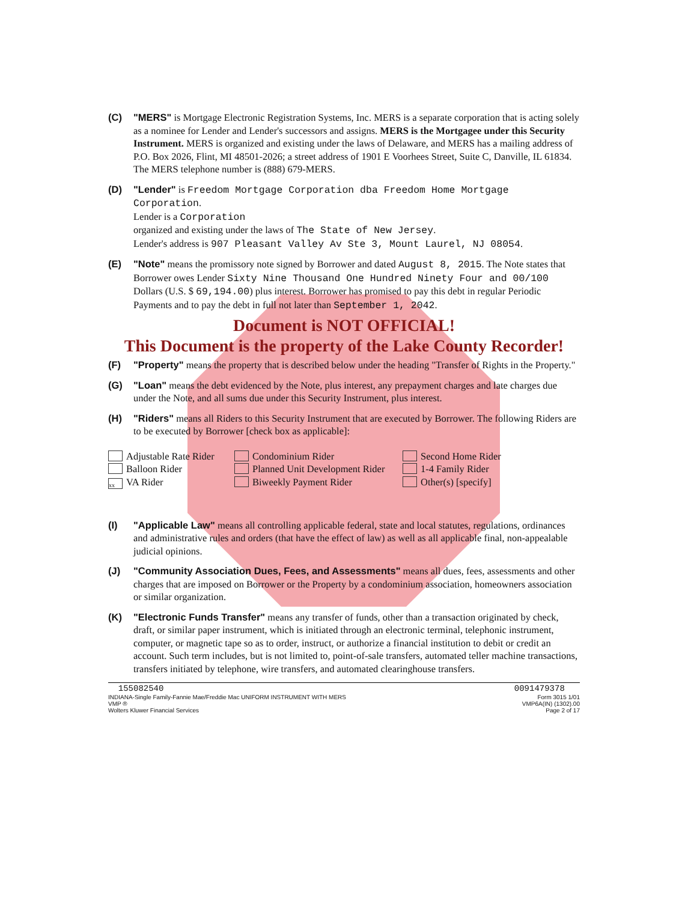(C) "MERS" is Mortgage Electronic Registration Systems, Inc. MERS is a separate corporation that is acting solely as a nominee for Lender and Lender's successors and assigns. MERS is the Mortgagee under this Security Instrument. MERS is organized and existing under the laws of Delaware, and MERS has a mailing address of P.O. Box 2026, Flint, MI 48501-2026; a street address of 1901 E Voorhees Street, Suite C, Danville, IL 61834. The MERS telephone number is (888) 679-MERS.
(D) "Lender" is Freedom Mortgage Corporation dba Freedom Home Mortgage Corporation.
Lender is a Corporation
organized and existing under the laws of The State of New Jersey.
Lender's address is 907 Pleasant Valley Av Ste 3, Mount Laurel, NJ 08054.
(E) "Note" means the promissory note signed by Borrower and dated August 8, 2015. The Note states that Borrower owes Lender Sixty Nine Thousand One Hundred Ninety Four and 00/100 Dollars (U.S. $ 69,194.00) plus interest. Borrower has promised to pay this debt in regular Periodic Payments and to pay the debt in full not later than September 1, 2042.
Document is NOT OFFICIAL!
This Document is the property of the Lake County Recorder!
(F) "Property" means the property that is described below under the heading "Transfer of Rights in the Property."
(G) "Loan" means the debt evidenced by the Note, plus interest, any prepayment charges and late charges due under the Note, and all sums due under this Security Instrument, plus interest.
(H) "Riders" means all Riders to this Security Instrument that are executed by Borrower. The following Riders are to be executed by Borrower [check box as applicable]:
Adjustable Rate Rider
Condominium Rider
Second Home Rider
Balloon Rider
Planned Unit Development Rider
1-4 Family Rider
xx VA Rider
Biweekly Payment Rider
Other(s) [specify]
(I) "Applicable Law" means all controlling applicable federal, state and local statutes, regulations, ordinances and administrative rules and orders (that have the effect of law) as well as all applicable final, non-appealable judicial opinions.
(J) "Community Association Dues, Fees, and Assessments" means all dues, fees, assessments and other charges that are imposed on Borrower or the Property by a condominium association, homeowners association or similar organization.
(K) "Electronic Funds Transfer" means any transfer of funds, other than a transaction originated by check, draft, or similar paper instrument, which is initiated through an electronic terminal, telephonic instrument, computer, or magnetic tape so as to order, instruct, or authorize a financial institution to debit or credit an account. Such term includes, but is not limited to, point-of-sale transfers, automated teller machine transactions, transfers initiated by telephone, wire transfers, and automated clearinghouse transfers.
155082540
INDIANA-Single Family-Fannie Mae/Freddie Mac UNIFORM INSTRUMENT WITH MERS
VMP ®
Wolters Kluwer Financial Services
0091479378
Form 3015 1/01
VMP6A(IN) (1302).00
Page 2 of 17